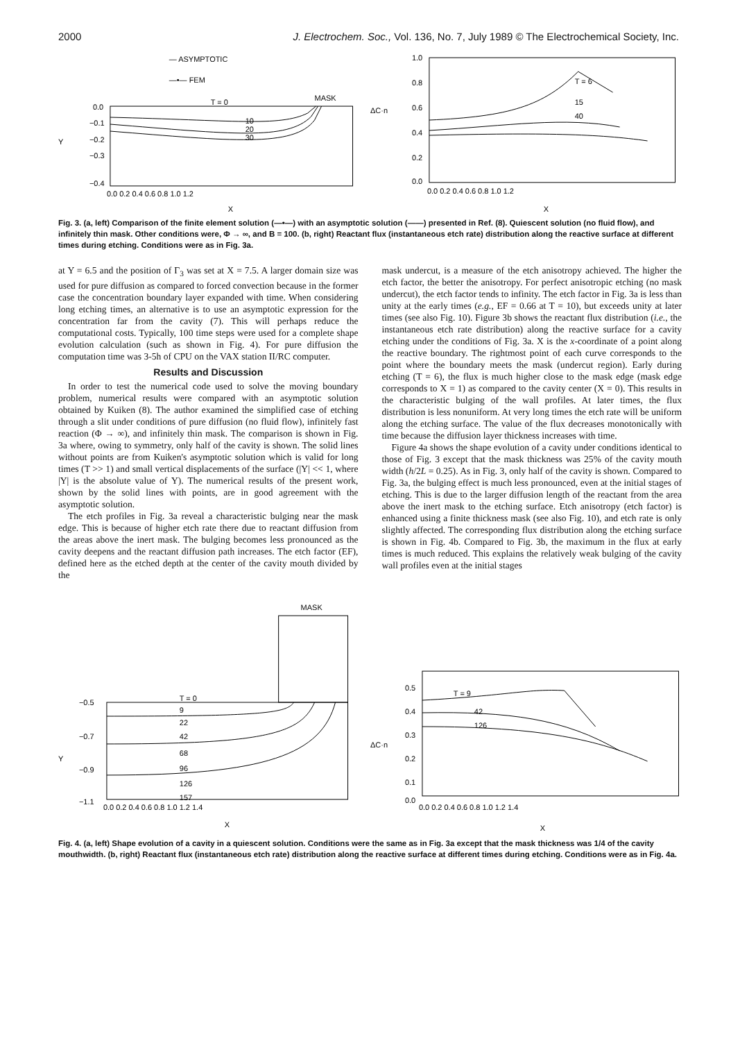2000 J. Electrochem. Soc., Vol. 136, No. 7, July 1989 © The Electrochemical Society, Inc.
— ASYMPTOTIC
—•— FEM
T = 0
MASK
10
20
30
0.0
−0.1
−0.2
−0.3
−0.4
Y
0.0 0.2 0.4 0.6 0.8 1.0 1.2
X
ΔC·n
T = 6
15
40
1.0
0.8
0.6
0.4
0.2
0.0
0.0 0.2 0.4 0.6 0.8 1.0 1.2
X
Fig. 3. (a, left) Comparison of the finite element solution (—•—) with an asymptotic solution (——) presented in Ref. (8). Quiescent solution (no fluid flow), and infinitely thin mask. Other conditions were, Φ → ∞, and B = 100. (b, right) Reactant flux (instantaneous etch rate) distribution along the reactive surface at different times during etching. Conditions were as in Fig. 3a.
at Y = 6.5 and the position of Γ<sub>3</sub> was set at X = 7.5. A larger domain size was used for pure diffusion as compared to forced convection because in the former case the concentration boundary layer expanded with time. When considering long etching times, an alternative is to use an asymptotic expression for the concentration far from the cavity (7). This will perhaps reduce the computational costs. Typically, 100 time steps were used for a complete shape evolution calculation (such as shown in Fig. 4). For pure diffusion the computation time was 3-5h of CPU on the VAX station II/RC computer.
Results and Discussion
In order to test the numerical code used to solve the moving boundary problem, numerical results were compared with an asymptotic solution obtained by Kuiken (8). The author examined the simplified case of etching through a slit under conditions of pure diffusion (no fluid flow), infinitely fast reaction (Φ → ∞), and infinitely thin mask. The comparison is shown in Fig. 3a where, owing to symmetry, only half of the cavity is shown. The solid lines without points are from Kuiken's asymptotic solution which is valid for long times (T >> 1) and small vertical displacements of the surface (|Y| << 1, where |Y| is the absolute value of Y). The numerical results of the present work, shown by the solid lines with points, are in good agreement with the asymptotic solution.
The etch profiles in Fig. 3a reveal a characteristic bulging near the mask edge. This is because of higher etch rate there due to reactant diffusion from the areas above the inert mask. The bulging becomes less pronounced as the cavity deepens and the reactant diffusion path increases. The etch factor (EF), defined here as the etched depth at the center of the cavity mouth divided by the
mask undercut, is a measure of the etch anisotropy achieved. The higher the etch factor, the better the anisotropy. For perfect anisotropic etching (no mask undercut), the etch factor tends to infinity. The etch factor in Fig. 3a is less than unity at the early times (e.g., EF = 0.66 at T = 10), but exceeds unity at later times (see also Fig. 10). Figure 3b shows the reactant flux distribution (i.e., the instantaneous etch rate distribution) along the reactive surface for a cavity etching under the conditions of Fig. 3a. X is the x-coordinate of a point along the reactive boundary. The rightmost point of each curve corresponds to the point where the boundary meets the mask (undercut region). Early during etching (T = 6), the flux is much higher close to the mask edge (mask edge corresponds to X = 1) as compared to the cavity center (X = 0). This results in the characteristic bulging of the wall profiles. At later times, the flux distribution is less nonuniform. At very long times the etch rate will be uniform along the etching surface. The value of the flux decreases monotonically with time because the diffusion layer thickness increases with time.
Figure 4a shows the shape evolution of a cavity under conditions identical to those of Fig. 3 except that the mask thickness was 25% of the cavity mouth width (h/2L = 0.25). As in Fig. 3, only half of the cavity is shown. Compared to Fig. 3a, the bulging effect is much less pronounced, even at the initial stages of etching. This is due to the larger diffusion length of the reactant from the area above the inert mask to the etching surface. Etch anisotropy (etch factor) is enhanced using a finite thickness mask (see also Fig. 10), and etch rate is only slightly affected. The corresponding flux distribution along the etching surface is shown in Fig. 4b. Compared to Fig. 3b, the maximum in the flux at early times is much reduced. This explains the relatively weak bulging of the cavity wall profiles even at the initial stages
MASK
T = 0
9
22
42
68
96
126
157
−0.5
−0.7
−0.9
−1.1
Y
0.0 0.2 0.4 0.6 0.8 1.0 1.2 1.4
X
ΔC·n
T = 9
42
126
0.5
0.4
0.3
0.2
0.1
0.0
0.0 0.2 0.4 0.6 0.8 1.0 1.2 1.4
X
Fig. 4. (a, left) Shape evolution of a cavity in a quiescent solution. Conditions were the same as in Fig. 3a except that the mask thickness was 1/4 of the cavity mouthwidth. (b, right) Reactant flux (instantaneous etch rate) distribution along the reactive surface at different times during etching. Conditions were as in Fig. 4a.